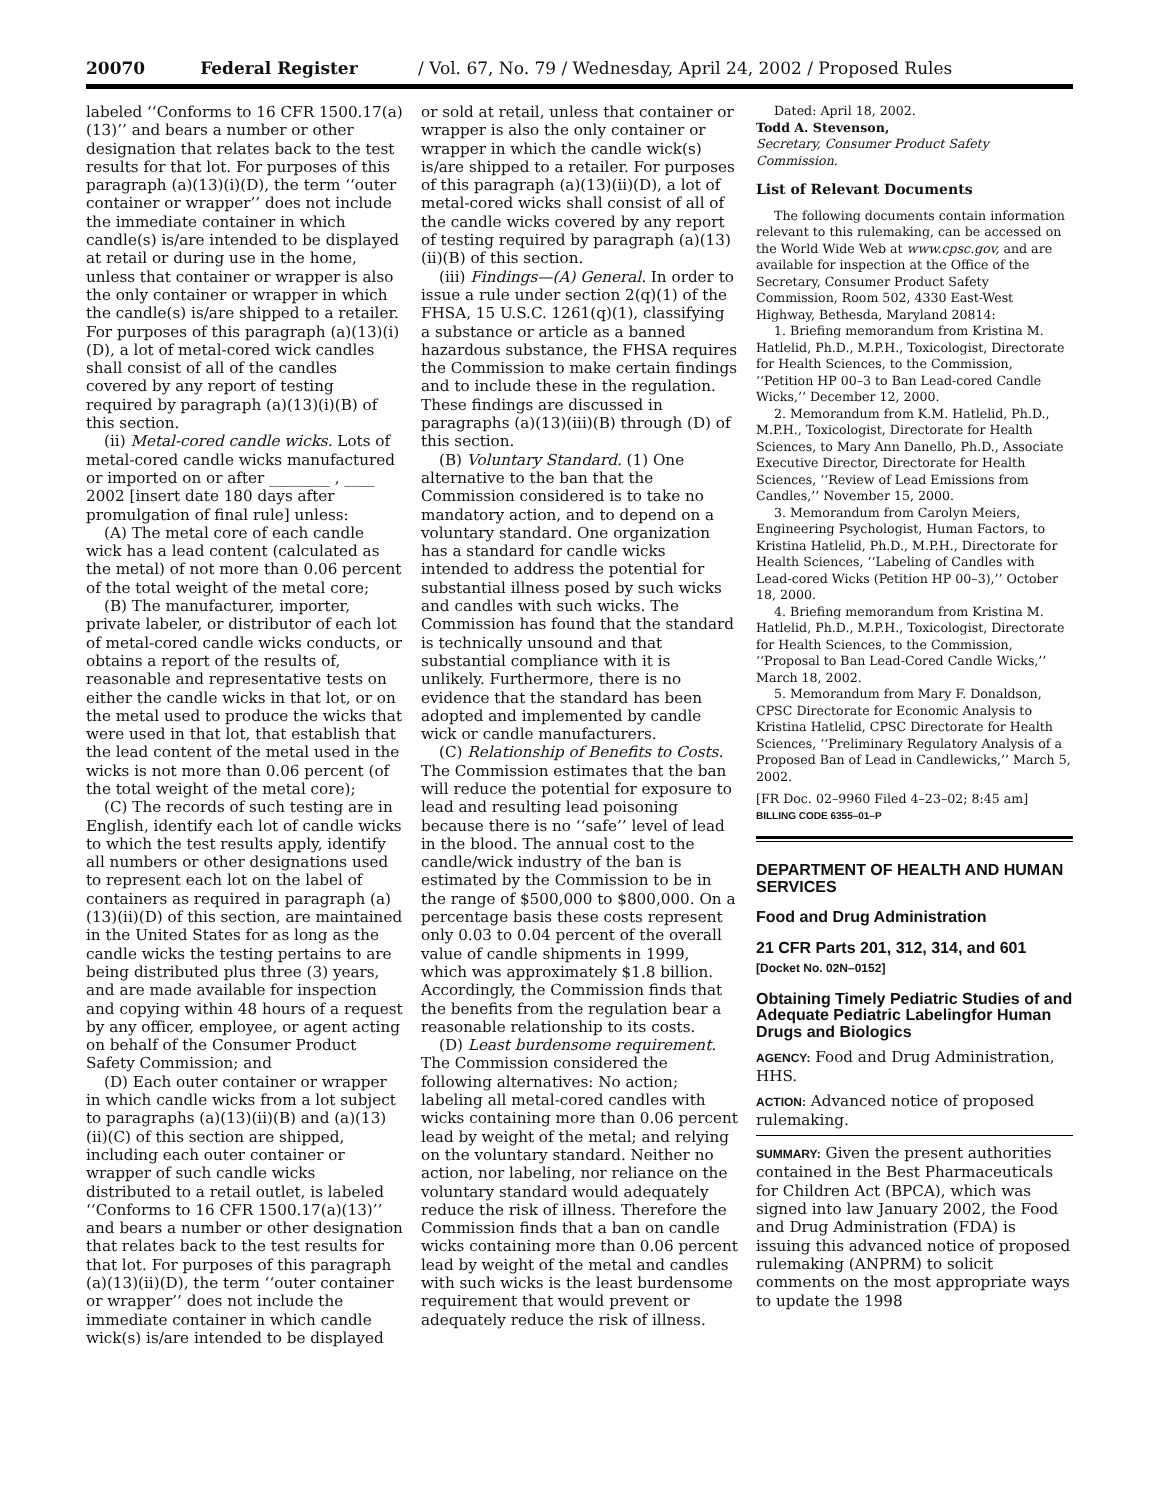20070 Federal Register / Vol. 67, No. 79 / Wednesday, April 24, 2002 / Proposed Rules
labeled ‘‘Conforms to 16 CFR 1500.17(a)(13)’’ and bears a number or other designation that relates back to the test results for that lot. For purposes of this paragraph (a)(13)(i)(D), the term ‘‘outer container or wrapper’’ does not include the immediate container in which candle(s) is/are intended to be displayed at retail or during use in the home, unless that container or wrapper is also the only container or wrapper in which the candle(s) is/are shipped to a retailer. For purposes of this paragraph (a)(13)(i)(D), a lot of metal-cored wick candles shall consist of all of the candles covered by any report of testing required by paragraph (a)(13)(i)(B) of this section.
(ii) Metal-cored candle wicks. Lots of metal-cored candle wicks manufactured or imported on or after ________ , ____ 2002 [insert date 180 days after promulgation of final rule] unless:
(A) The metal core of each candle wick has a lead content (calculated as the metal) of not more than 0.06 percent of the total weight of the metal core;
(B) The manufacturer, importer, private labeler, or distributor of each lot of metal-cored candle wicks conducts, or obtains a report of the results of, reasonable and representative tests on either the candle wicks in that lot, or on the metal used to produce the wicks that were used in that lot, that establish that the lead content of the metal used in the wicks is not more than 0.06 percent (of the total weight of the metal core);
(C) The records of such testing are in English, identify each lot of candle wicks to which the test results apply, identify all numbers or other designations used to represent each lot on the label of containers as required in paragraph (a)(13)(ii)(D) of this section, are maintained in the United States for as long as the candle wicks the testing pertains to are being distributed plus three (3) years, and are made available for inspection and copying within 48 hours of a request by any officer, employee, or agent acting on behalf of the Consumer Product Safety Commission; and
(D) Each outer container or wrapper in which candle wicks from a lot subject to paragraphs (a)(13)(ii)(B) and (a)(13)(ii)(C) of this section are shipped, including each outer container or wrapper of such candle wicks distributed to a retail outlet, is labeled ‘‘Conforms to 16 CFR 1500.17(a)(13)’’ and bears a number or other designation that relates back to the test results for that lot. For purposes of this paragraph (a)(13)(ii)(D), the term ‘‘outer container or wrapper’’ does not include the immediate container in which candle wick(s) is/are intended to be displayed
or sold at retail, unless that container or wrapper is also the only container or wrapper in which the candle wick(s) is/are shipped to a retailer. For purposes of this paragraph (a)(13)(ii)(D), a lot of metal-cored wicks shall consist of all of the candle wicks covered by any report of testing required by paragraph (a)(13)(ii)(B) of this section.
(iii) Findings—(A) General. In order to issue a rule under section 2(q)(1) of the FHSA, 15 U.S.C. 1261(q)(1), classifying a substance or article as a banned hazardous substance, the FHSA requires the Commission to make certain findings and to include these in the regulation. These findings are discussed in paragraphs (a)(13)(iii)(B) through (D) of this section.
(B) Voluntary Standard. (1) One alternative to the ban that the Commission considered is to take no mandatory action, and to depend on a voluntary standard. One organization has a standard for candle wicks intended to address the potential for substantial illness posed by such wicks and candles with such wicks. The Commission has found that the standard is technically unsound and that substantial compliance with it is unlikely. Furthermore, there is no evidence that the standard has been adopted and implemented by candle wick or candle manufacturers.
(C) Relationship of Benefits to Costs. The Commission estimates that the ban will reduce the potential for exposure to lead and resulting lead poisoning because there is no ‘‘safe’’ level of lead in the blood. The annual cost to the candle/wick industry of the ban is estimated by the Commission to be in the range of $500,000 to $800,000. On a percentage basis these costs represent only 0.03 to 0.04 percent of the overall value of candle shipments in 1999, which was approximately $1.8 billion. Accordingly, the Commission finds that the benefits from the regulation bear a reasonable relationship to its costs.
(D) Least burdensome requirement. The Commission considered the following alternatives: No action; labeling all metal-cored candles with wicks containing more than 0.06 percent lead by weight of the metal; and relying on the voluntary standard. Neither no action, nor labeling, nor reliance on the voluntary standard would adequately reduce the risk of illness. Therefore the Commission finds that a ban on candle wicks containing more than 0.06 percent lead by weight of the metal and candles with such wicks is the least burdensome requirement that would prevent or adequately reduce the risk of illness.
Dated: April 18, 2002.
Todd A. Stevenson,
Secretary, Consumer Product Safety Commission.
List of Relevant Documents
The following documents contain information relevant to this rulemaking, can be accessed on the World Wide Web at www.cpsc.gov, and are available for inspection at the Office of the Secretary, Consumer Product Safety Commission, Room 502, 4330 East-West Highway, Bethesda, Maryland 20814:
1. Briefing memorandum from Kristina M. Hatlelid, Ph.D., M.P.H., Toxicologist, Directorate for Health Sciences, to the Commission, ‘‘Petition HP 00–3 to Ban Lead-cored Candle Wicks,’’ December 12, 2000.
2. Memorandum from K.M. Hatlelid, Ph.D., M.P.H., Toxicologist, Directorate for Health Sciences, to Mary Ann Danello, Ph.D., Associate Executive Director, Directorate for Health Sciences, ‘‘Review of Lead Emissions from Candles,’’ November 15, 2000.
3. Memorandum from Carolyn Meiers, Engineering Psychologist, Human Factors, to Kristina Hatlelid, Ph.D., M.P.H., Directorate for Health Sciences, ‘‘Labeling of Candles with Lead-cored Wicks (Petition HP 00–3),’’ October 18, 2000.
4. Briefing memorandum from Kristina M. Hatlelid, Ph.D., M.P.H., Toxicologist, Directorate for Health Sciences, to the Commission, ‘‘Proposal to Ban Lead-Cored Candle Wicks,’’ March 18, 2002.
5. Memorandum from Mary F. Donaldson, CPSC Directorate for Economic Analysis to Kristina Hatlelid, CPSC Directorate for Health Sciences, ‘‘Preliminary Regulatory Analysis of a Proposed Ban of Lead in Candlewicks,’’ March 5, 2002.
[FR Doc. 02–9960 Filed 4–23–02; 8:45 am]
BILLING CODE 6355–01–P
DEPARTMENT OF HEALTH AND HUMAN SERVICES
Food and Drug Administration
21 CFR Parts 201, 312, 314, and 601
[Docket No. 02N–0152]
Obtaining Timely Pediatric Studies of and Adequate Pediatric Labelingfor Human Drugs and Biologics
AGENCY: Food and Drug Administration, HHS.
ACTION: Advanced notice of proposed rulemaking.
SUMMARY: Given the present authorities contained in the Best Pharmaceuticals for Children Act (BPCA), which was signed into law January 2002, the Food and Drug Administration (FDA) is issuing this advanced notice of proposed rulemaking (ANPRM) to solicit comments on the most appropriate ways to update the 1998